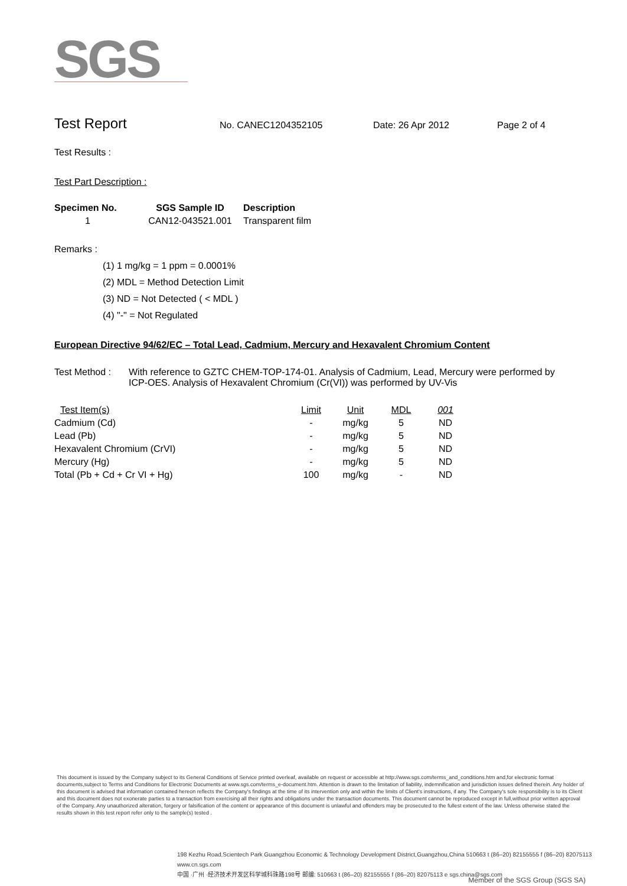SGS
Test Report No. CANEC1204352105 Date: 26 Apr 2012 Page 2 of 4
Test Results :
Test Part Description :
| Specimen No. | SGS Sample ID | Description |
| --- | --- | --- |
| 1 | CAN12-043521.001 | Transparent film |
Remarks :
(1) 1 mg/kg = 1 ppm = 0.0001%
(2) MDL = Method Detection Limit
(3) ND = Not Detected ( < MDL )
(4) "-" = Not Regulated
European Directive 94/62/EC – Total Lead, Cadmium, Mercury and Hexavalent Chromium Content
Test Method : With reference to GZTC CHEM-TOP-174-01. Analysis of Cadmium, Lead, Mercury were performed by ICP-OES. Analysis of Hexavalent Chromium (Cr(VI)) was performed by UV-Vis
| Test Item(s) | Limit | Unit | MDL | 001 |
| --- | --- | --- | --- | --- |
| Cadmium (Cd) | - | mg/kg | 5 | ND |
| Lead (Pb) | - | mg/kg | 5 | ND |
| Hexavalent Chromium (CrVI) | - | mg/kg | 5 | ND |
| Mercury (Hg) | - | mg/kg | 5 | ND |
| Total (Pb + Cd + Cr VI + Hg) | 100 | mg/kg | - | ND |
This document is issued by the Company subject to its General Conditions of Service printed overleaf, available on request or accessible at http://www.sgs.com/terms_and_conditions.htm and,for electronic format documents,subject to Terms and Conditions for Electronic Documents at www.sgs.com/terms_e-document.htm. Attention is drawn to the limitation of liability, indemnification and jurisdiction issues defined therein. Any holder of this document is advised that information contained hereon reflects the Company's findings at the time of its intervention only and within the limits of Client's instructions, if any. The Company's sole responsibility is to its Client and this document does not exonerate parties to a transaction from exercising all their rights and obligations under the transaction documents. This document cannot be reproduced except in full,without prior written approval of the Company. Any unauthorized alteration, forgery or falsification of the content or appearance of this document is unlawful and offenders may be prosecuted to the fullest extent of the law. Unless otherwise stated the results shown in this test report refer only to the sample(s) tested .
198 Kezhu Road,Scientech Park Guangzhou Economic & Technology Development District,Guangzhou,China 510663 t (86–20) 82155555 f (86–20) 82075113 www.cn.sgs.com
中国 ·广州 ·经济技术开发区科学城科珠路198号 邮编: 510663 t (86–20) 82155555 f (86–20) 82075113 e sgs.china@sgs.com
Member of the SGS Group (SGS SA)